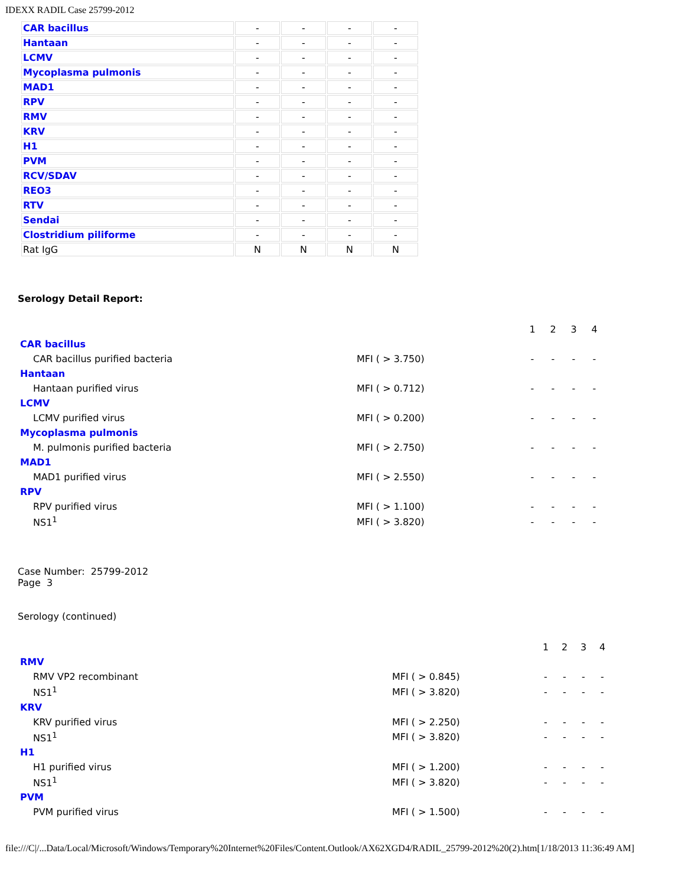IDEXX RADIL Case 25799-2012
| CAR bacillus | - | - | - | - |
| Hantaan | - | - | - | - |
| LCMV | - | - | - | - |
| Mycoplasma pulmonis | - | - | - | - |
| MAD1 | - | - | - | - |
| RPV | - | - | - | - |
| RMV | - | - | - | - |
| KRV | - | - | - | - |
| H1 | - | - | - | - |
| PVM | - | - | - | - |
| RCV/SDAV | - | - | - | - |
| REO3 | - | - | - | - |
| RTV | - | - | - | - |
| Sendai | - | - | - | - |
| Clostridium piliforme | - | - | - | - |
| Rat IgG | N | N | N | N |
Serology Detail Report:
| | | 1 | 2 | 3 | 4 |
| CAR bacillus | | | | | |
| CAR bacillus purified bacteria | MFI ( > 3.750) | - | - | - | - |
| Hantaan | | | | | |
| Hantaan purified virus | MFI ( > 0.712) | - | - | - | - |
| LCMV | | | | | |
| LCMV purified virus | MFI ( > 0.200) | - | - | - | - |
| Mycoplasma pulmonis | | | | | |
| M. pulmonis purified bacteria | MFI ( > 2.750) | - | - | - | - |
| MAD1 | | | | | |
| MAD1 purified virus | MFI ( > 2.550) | - | - | - | - |
| RPV | | | | | |
| RPV purified virus | MFI ( > 1.100) | - | - | - | - |
| NS1<sup>1</sup> | MFI ( > 3.820) | - | - | - | - |
Case Number: 25799-2012
Page 3
Serology (continued)
| | | 1 | 2 | 3 | 4 |
| RMV | | | | | |
| RMV VP2 recombinant | MFI ( > 0.845) | - | - | - | - |
| NS1<sup>1</sup> | MFI ( > 3.820) | - | - | - | - |
| KRV | | | | | |
| KRV purified virus | MFI ( > 2.250) | - | - | - | - |
| NS1<sup>1</sup> | MFI ( > 3.820) | - | - | - | - |
| H1 | | | | | |
| H1 purified virus | MFI ( > 1.200) | - | - | - | - |
| NS1<sup>1</sup> | MFI ( > 3.820) | - | - | - | - |
| PVM | | | | | |
| PVM purified virus | MFI ( > 1.500) | - | - | - | - |
file:///C|/...Data/Local/Microsoft/Windows/Temporary%20Internet%20Files/Content.Outlook/AX62XGD4/RADIL_25799-2012%20(2).htm[1/18/2013 11:36:49 AM]